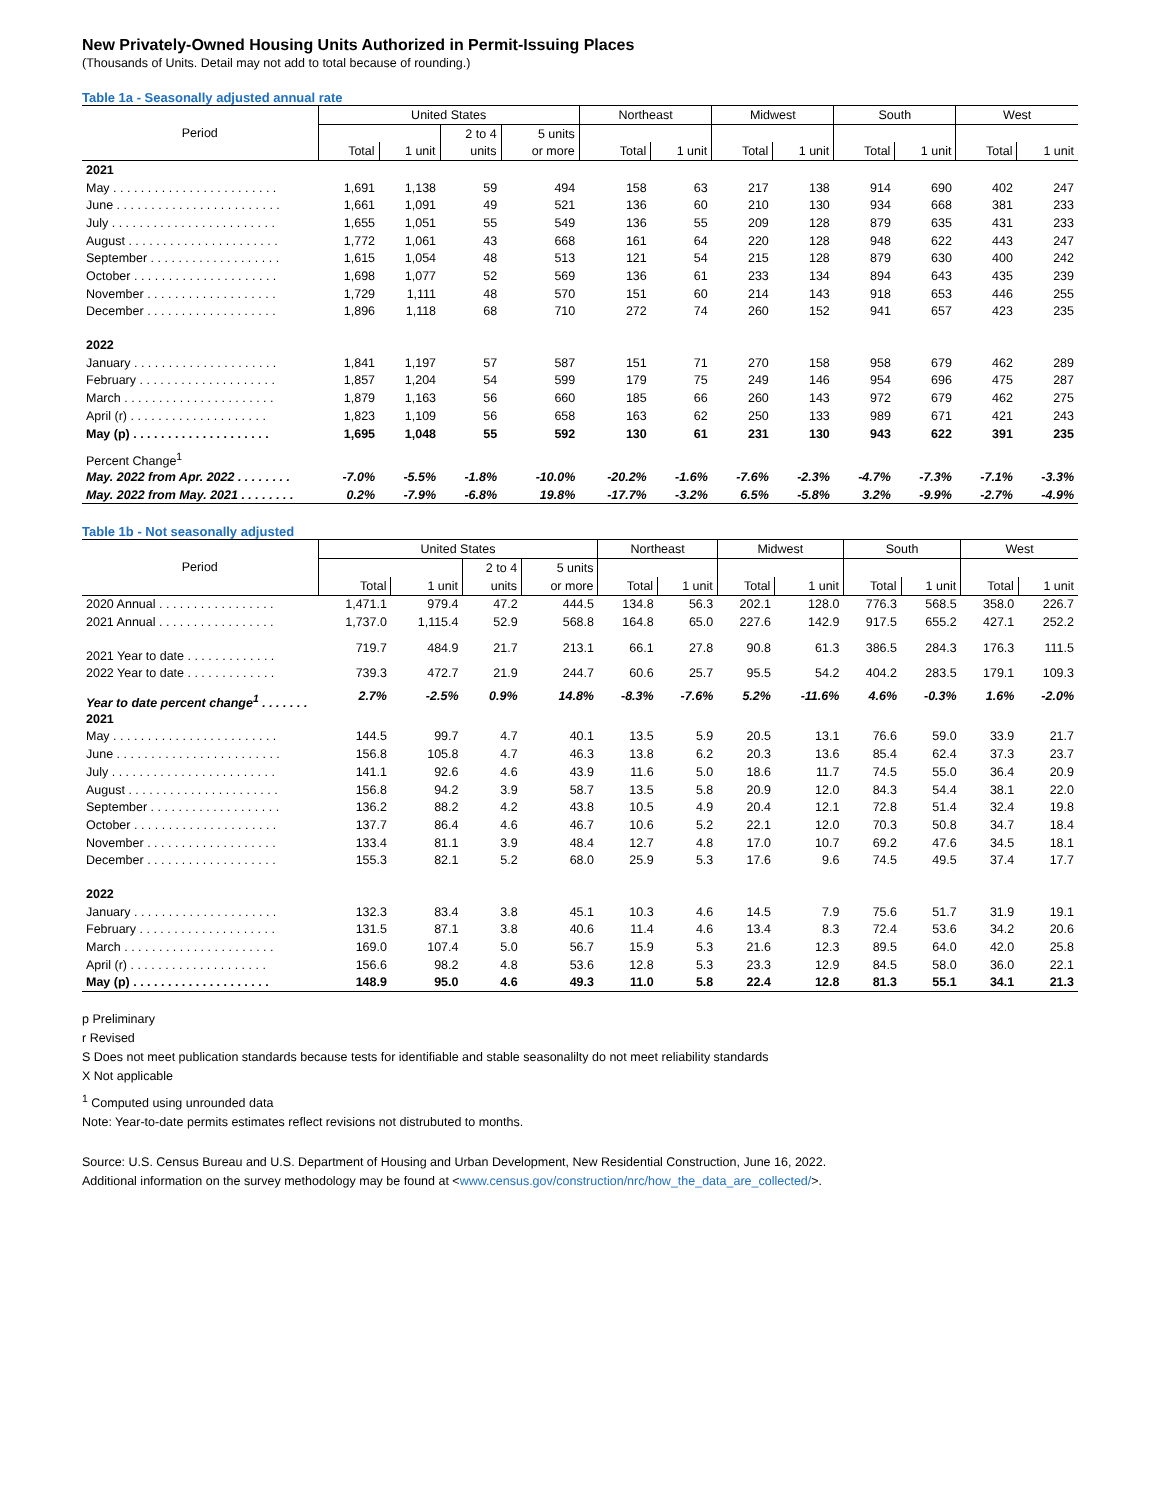New Privately-Owned Housing Units Authorized in Permit-Issuing Places
(Thousands of Units. Detail may not add to total because of rounding.)
Table 1a - Seasonally adjusted annual rate
| Period | United States | | | | Northeast | | Midwest | | South | | West | |
| --- | --- | --- | --- | --- | --- | --- | --- | --- | --- | --- | --- | --- |
| | | | 2 to 4 | 5 units | | | | | | | | |
| | Total | 1 unit | units | or more | Total | 1 unit | Total | 1 unit | Total | 1 unit | Total | 1 unit |
| 2021 | | | | | | | | | | | | |
| May . . . . . . . . . . . . . . . . . . . . . . . . | 1,691 | 1,138 | 59 | 494 | 158 | 63 | 217 | 138 | 914 | 690 | 402 | 247 |
| June . . . . . . . . . . . . . . . . . . . . . . . . | 1,661 | 1,091 | 49 | 521 | 136 | 60 | 210 | 130 | 934 | 668 | 381 | 233 |
| July . . . . . . . . . . . . . . . . . . . . . . . . | 1,655 | 1,051 | 55 | 549 | 136 | 55 | 209 | 128 | 879 | 635 | 431 | 233 |
| August . . . . . . . . . . . . . . . . . . . . . . | 1,772 | 1,061 | 43 | 668 | 161 | 64 | 220 | 128 | 948 | 622 | 443 | 247 |
| September . . . . . . . . . . . . . . . . . . . | 1,615 | 1,054 | 48 | 513 | 121 | 54 | 215 | 128 | 879 | 630 | 400 | 242 |
| October . . . . . . . . . . . . . . . . . . . . . | 1,698 | 1,077 | 52 | 569 | 136 | 61 | 233 | 134 | 894 | 643 | 435 | 239 |
| November . . . . . . . . . . . . . . . . . . . | 1,729 | 1,111 | 48 | 570 | 151 | 60 | 214 | 143 | 918 | 653 | 446 | 255 |
| December . . . . . . . . . . . . . . . . . . . | 1,896 | 1,118 | 68 | 710 | 272 | 74 | 260 | 152 | 941 | 657 | 423 | 235 |
| 2022 | | | | | | | | | | | | |
| January . . . . . . . . . . . . . . . . . . . . . | 1,841 | 1,197 | 57 | 587 | 151 | 71 | 270 | 158 | 958 | 679 | 462 | 289 |
| February . . . . . . . . . . . . . . . . . . . . | 1,857 | 1,204 | 54 | 599 | 179 | 75 | 249 | 146 | 954 | 696 | 475 | 287 |
| March . . . . . . . . . . . . . . . . . . . . . . | 1,879 | 1,163 | 56 | 660 | 185 | 66 | 260 | 143 | 972 | 679 | 462 | 275 |
| April (r) . . . . . . . . . . . . . . . . . . . . | 1,823 | 1,109 | 56 | 658 | 163 | 62 | 250 | 133 | 989 | 671 | 421 | 243 |
| May (p) . . . . . . . . . . . . . . . . . . . . | 1,695 | 1,048 | 55 | 592 | 130 | 61 | 231 | 130 | 943 | 622 | 391 | 235 |
| Percent Change<sup>1</sup> | | | | | | | | | | | | |
| May. 2022 from Apr. 2022 . . . . . . . . | -7.0% | -5.5% | -1.8% | -10.0% | -20.2% | -1.6% | -7.6% | -2.3% | -4.7% | -7.3% | -7.1% | -3.3% |
| May. 2022 from May. 2021 . . . . . . . . | 0.2% | -7.9% | -6.8% | 19.8% | -17.7% | -3.2% | 6.5% | -5.8% | 3.2% | -9.9% | -2.7% | -4.9% |
Table 1b - Not seasonally adjusted
| Period | United States | | | | Northeast | | Midwest | | South | | West | |
| --- | --- | --- | --- | --- | --- | --- | --- | --- | --- | --- | --- | --- |
| | | | 2 to 4 | 5 units | | | | | | | | |
| | Total | 1 unit | units | or more | Total | 1 unit | Total | 1 unit | Total | 1 unit | Total | 1 unit |
| 2020 Annual . . . . . . . . . . . . . . . . . | 1,471.1 | 979.4 | 47.2 | 444.5 | 134.8 | 56.3 | 202.1 | 128.0 | 776.3 | 568.5 | 358.0 | 226.7 |
| 2021 Annual . . . . . . . . . . . . . . . . . | 1,737.0 | 1,115.4 | 52.9 | 568.8 | 164.8 | 65.0 | 227.6 | 142.9 | 917.5 | 655.2 | 427.1 | 252.2 |
| 2021 Year to date . . . . . . . . . . . . . | 719.7 | 484.9 | 21.7 | 213.1 | 66.1 | 27.8 | 90.8 | 61.3 | 386.5 | 284.3 | 176.3 | 111.5 |
| 2022 Year to date . . . . . . . . . . . . . | 739.3 | 472.7 | 21.9 | 244.7 | 60.6 | 25.7 | 95.5 | 54.2 | 404.2 | 283.5 | 179.1 | 109.3 |
| Year to date percent change<sup>1</sup> . . . . . . . | 2.7% | -2.5% | 0.9% | 14.8% | -8.3% | -7.6% | 5.2% | -11.6% | 4.6% | -0.3% | 1.6% | -2.0% |
| 2021 | | | | | | | | | | | | |
| May . . . . . . . . . . . . . . . . . . . . . . . . | 144.5 | 99.7 | 4.7 | 40.1 | 13.5 | 5.9 | 20.5 | 13.1 | 76.6 | 59.0 | 33.9 | 21.7 |
| June . . . . . . . . . . . . . . . . . . . . . . . . | 156.8 | 105.8 | 4.7 | 46.3 | 13.8 | 6.2 | 20.3 | 13.6 | 85.4 | 62.4 | 37.3 | 23.7 |
| July . . . . . . . . . . . . . . . . . . . . . . . . | 141.1 | 92.6 | 4.6 | 43.9 | 11.6 | 5.0 | 18.6 | 11.7 | 74.5 | 55.0 | 36.4 | 20.9 |
| August . . . . . . . . . . . . . . . . . . . . . . | 156.8 | 94.2 | 3.9 | 58.7 | 13.5 | 5.8 | 20.9 | 12.0 | 84.3 | 54.4 | 38.1 | 22.0 |
| September . . . . . . . . . . . . . . . . . . . | 136.2 | 88.2 | 4.2 | 43.8 | 10.5 | 4.9 | 20.4 | 12.1 | 72.8 | 51.4 | 32.4 | 19.8 |
| October . . . . . . . . . . . . . . . . . . . . . | 137.7 | 86.4 | 4.6 | 46.7 | 10.6 | 5.2 | 22.1 | 12.0 | 70.3 | 50.8 | 34.7 | 18.4 |
| November . . . . . . . . . . . . . . . . . . . | 133.4 | 81.1 | 3.9 | 48.4 | 12.7 | 4.8 | 17.0 | 10.7 | 69.2 | 47.6 | 34.5 | 18.1 |
| December . . . . . . . . . . . . . . . . . . . | 155.3 | 82.1 | 5.2 | 68.0 | 25.9 | 5.3 | 17.6 | 9.6 | 74.5 | 49.5 | 37.4 | 17.7 |
| 2022 | | | | | | | | | | | | |
| January . . . . . . . . . . . . . . . . . . . . . | 132.3 | 83.4 | 3.8 | 45.1 | 10.3 | 4.6 | 14.5 | 7.9 | 75.6 | 51.7 | 31.9 | 19.1 |
| February . . . . . . . . . . . . . . . . . . . . | 131.5 | 87.1 | 3.8 | 40.6 | 11.4 | 4.6 | 13.4 | 8.3 | 72.4 | 53.6 | 34.2 | 20.6 |
| March . . . . . . . . . . . . . . . . . . . . . . | 169.0 | 107.4 | 5.0 | 56.7 | 15.9 | 5.3 | 21.6 | 12.3 | 89.5 | 64.0 | 42.0 | 25.8 |
| April (r) . . . . . . . . . . . . . . . . . . . . | 156.6 | 98.2 | 4.8 | 53.6 | 12.8 | 5.3 | 23.3 | 12.9 | 84.5 | 58.0 | 36.0 | 22.1 |
| May (p) . . . . . . . . . . . . . . . . . . . . | 148.9 | 95.0 | 4.6 | 49.3 | 11.0 | 5.8 | 22.4 | 12.8 | 81.3 | 55.1 | 34.1 | 21.3 |
p Preliminary
r Revised
S Does not meet publication standards because tests for identifiable and stable seasonalilty do not meet reliability standards
X Not applicable
<sup>1</sup> Computed using unrounded data
Note: Year-to-date permits estimates reflect revisions not distrubuted to months.
Source: U.S. Census Bureau and U.S. Department of Housing and Urban Development, New Residential Construction, June 16, 2022.
Additional information on the survey methodology may be found at <www.census.gov/construction/nrc/how_the_data_are_collected/>.